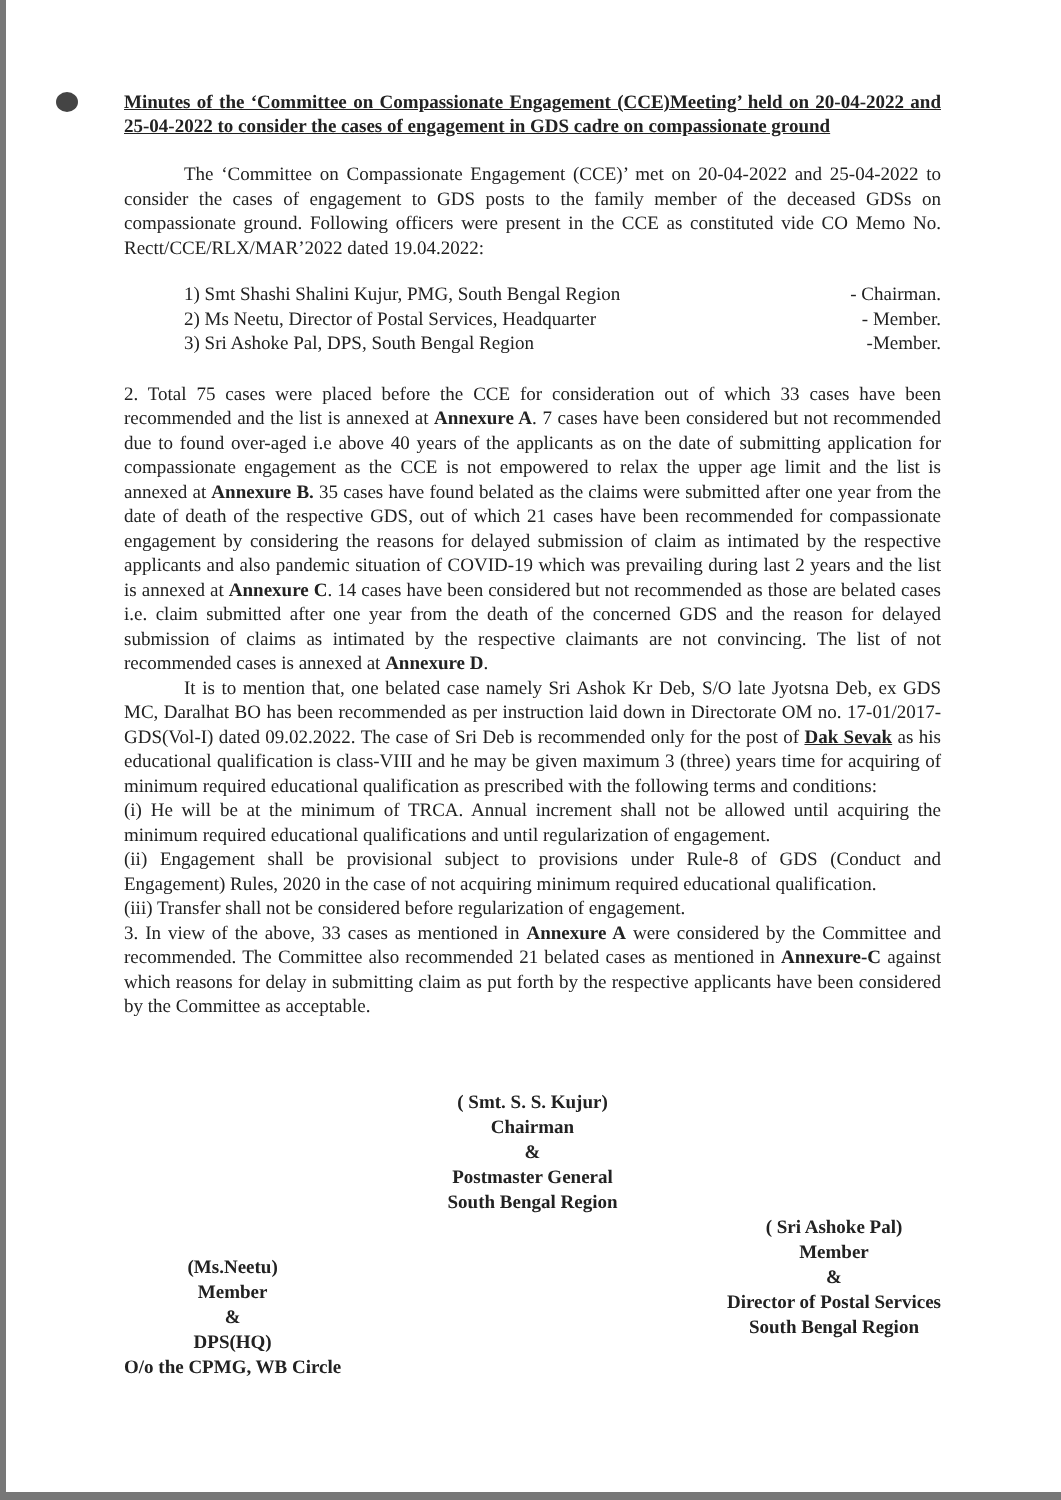Minutes of the ‘Committee on Compassionate Engagement (CCE)Meeting’ held on 20-04-2022 and 25-04-2022 to consider the cases of engagement in GDS cadre on compassionate ground
The ‘Committee on Compassionate Engagement (CCE)’ met on 20-04-2022 and 25-04-2022 to consider the cases of engagement to GDS posts to the family member of the deceased GDSs on compassionate ground. Following officers were present in the CCE as constituted vide CO Memo No. Rectt/CCE/RLX/MAR’2022 dated 19.04.2022:
1) Smt Shashi Shalini Kujur, PMG, South Bengal Region - Chairman.
2) Ms Neetu, Director of Postal Services, Headquarter - Member.
3) Sri Ashoke Pal, DPS, South Bengal Region -Member.
2. Total 75 cases were placed before the CCE for consideration out of which 33 cases have been recommended and the list is annexed at Annexure A. 7 cases have been considered but not recommended due to found over-aged i.e above 40 years of the applicants as on the date of submitting application for compassionate engagement as the CCE is not empowered to relax the upper age limit and the list is annexed at Annexure B. 35 cases have found belated as the claims were submitted after one year from the date of death of the respective GDS, out of which 21 cases have been recommended for compassionate engagement by considering the reasons for delayed submission of claim as intimated by the respective applicants and also pandemic situation of COVID-19 which was prevailing during last 2 years and the list is annexed at Annexure C. 14 cases have been considered but not recommended as those are belated cases i.e. claim submitted after one year from the death of the concerned GDS and the reason for delayed submission of claims as intimated by the respective claimants are not convincing. The list of not recommended cases is annexed at Annexure D.
It is to mention that, one belated case namely Sri Ashok Kr Deb, S/O late Jyotsna Deb, ex GDS MC, Daralhat BO has been recommended as per instruction laid down in Directorate OM no. 17-01/2017-GDS(Vol-I) dated 09.02.2022. The case of Sri Deb is recommended only for the post of Dak Sevak as his educational qualification is class-VIII and he may be given maximum 3 (three) years time for acquiring of minimum required educational qualification as prescribed with the following terms and conditions:
(i) He will be at the minimum of TRCA. Annual increment shall not be allowed until acquiring the minimum required educational qualifications and until regularization of engagement.
(ii) Engagement shall be provisional subject to provisions under Rule-8 of GDS (Conduct and Engagement) Rules, 2020 in the case of not acquiring minimum required educational qualification.
(iii) Transfer shall not be considered before regularization of engagement.
3. In view of the above, 33 cases as mentioned in Annexure A were considered by the Committee and recommended. The Committee also recommended 21 belated cases as mentioned in Annexure-C against which reasons for delay in submitting claim as put forth by the respective applicants have been considered by the Committee as acceptable.
( Smt. S. S. Kujur)
Chairman
&
Postmaster General
South Bengal Region
(Ms.Neetu)
Member
&
DPS(HQ)
O/o the CPMG, WB Circle
( Sri Ashoke Pal)
Member
&
Director of Postal Services
South Bengal Region